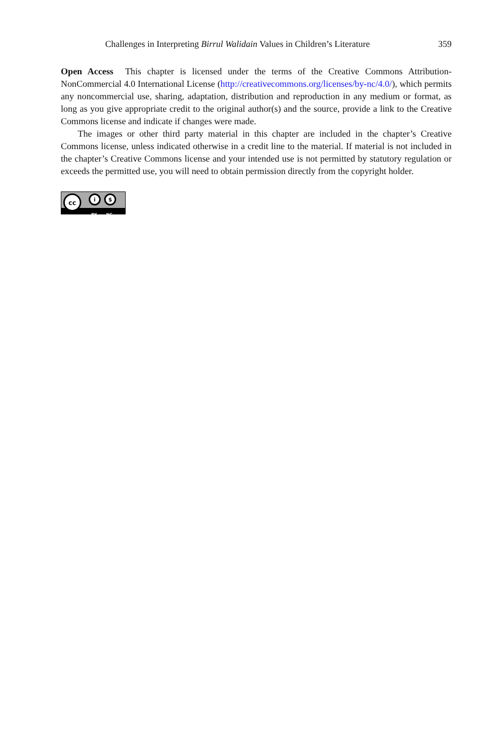Challenges in Interpreting Birrul Walidain Values in Children’s Literature 359
Open Access This chapter is licensed under the terms of the Creative Commons Attribution-NonCommercial 4.0 International License (http://creativecommons.org/licenses/by-nc/4.0/), which permits any noncommercial use, sharing, adaptation, distribution and reproduction in any medium or format, as long as you give appropriate credit to the original author(s) and the source, provide a link to the Creative Commons license and indicate if changes were made.
The images or other third party material in this chapter are included in the chapter’s Creative Commons license, unless indicated otherwise in a credit line to the material. If material is not included in the chapter’s Creative Commons license and your intended use is not permitted by statutory regulation or exceeds the permitted use, you will need to obtain permission directly from the copyright holder.
BY NC
cc i $